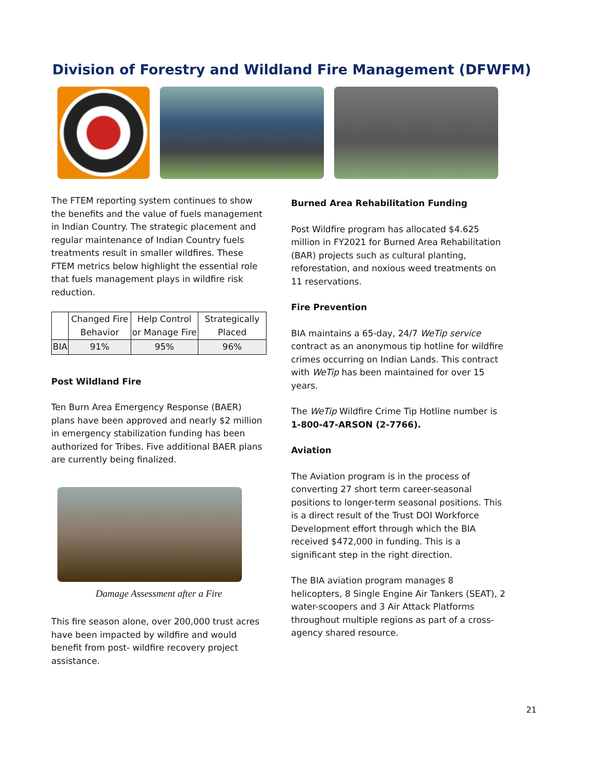Division of Forestry and Wildland Fire Management (DFWFM)
The FTEM reporting system continues to show the benefits and the value of fuels management in Indian Country. The strategic placement and regular maintenance of Indian Country fuels treatments result in smaller wildfires. These FTEM metrics below highlight the essential role that fuels management plays in wildfire risk reduction.
| | Changed Fire Behavior | Help Control or Manage Fire | Strategically Placed |
| --- | --- | --- | --- |
| BIA | 91% | 95% | 96% |
Post Wildland Fire
Ten Burn Area Emergency Response (BAER) plans have been approved and nearly $2 million in emergency stabilization funding has been authorized for Tribes. Five additional BAER plans are currently being finalized.
Damage Assessment after a Fire
This fire season alone, over 200,000 trust acres have been impacted by wildfire and would benefit from post- wildfire recovery project assistance.
Burned Area Rehabilitation Funding
Post Wildfire program has allocated $4.625 million in FY2021 for Burned Area Rehabilitation (BAR) projects such as cultural planting, reforestation, and noxious weed treatments on 11 reservations.
Fire Prevention
BIA maintains a 65-day, 24/7 WeTip service contract as an anonymous tip hotline for wildfire crimes occurring on Indian Lands. This contract with WeTip has been maintained for over 15 years.
The WeTip Wildfire Crime Tip Hotline number is 1-800-47-ARSON (2-7766).
Aviation
The Aviation program is in the process of converting 27 short term career-seasonal positions to longer-term seasonal positions. This is a direct result of the Trust DOI Workforce Development effort through which the BIA received $472,000 in funding. This is a significant step in the right direction.
The BIA aviation program manages 8 helicopters, 8 Single Engine Air Tankers (SEAT), 2 water-scoopers and 3 Air Attack Platforms throughout multiple regions as part of a cross-agency shared resource.
21